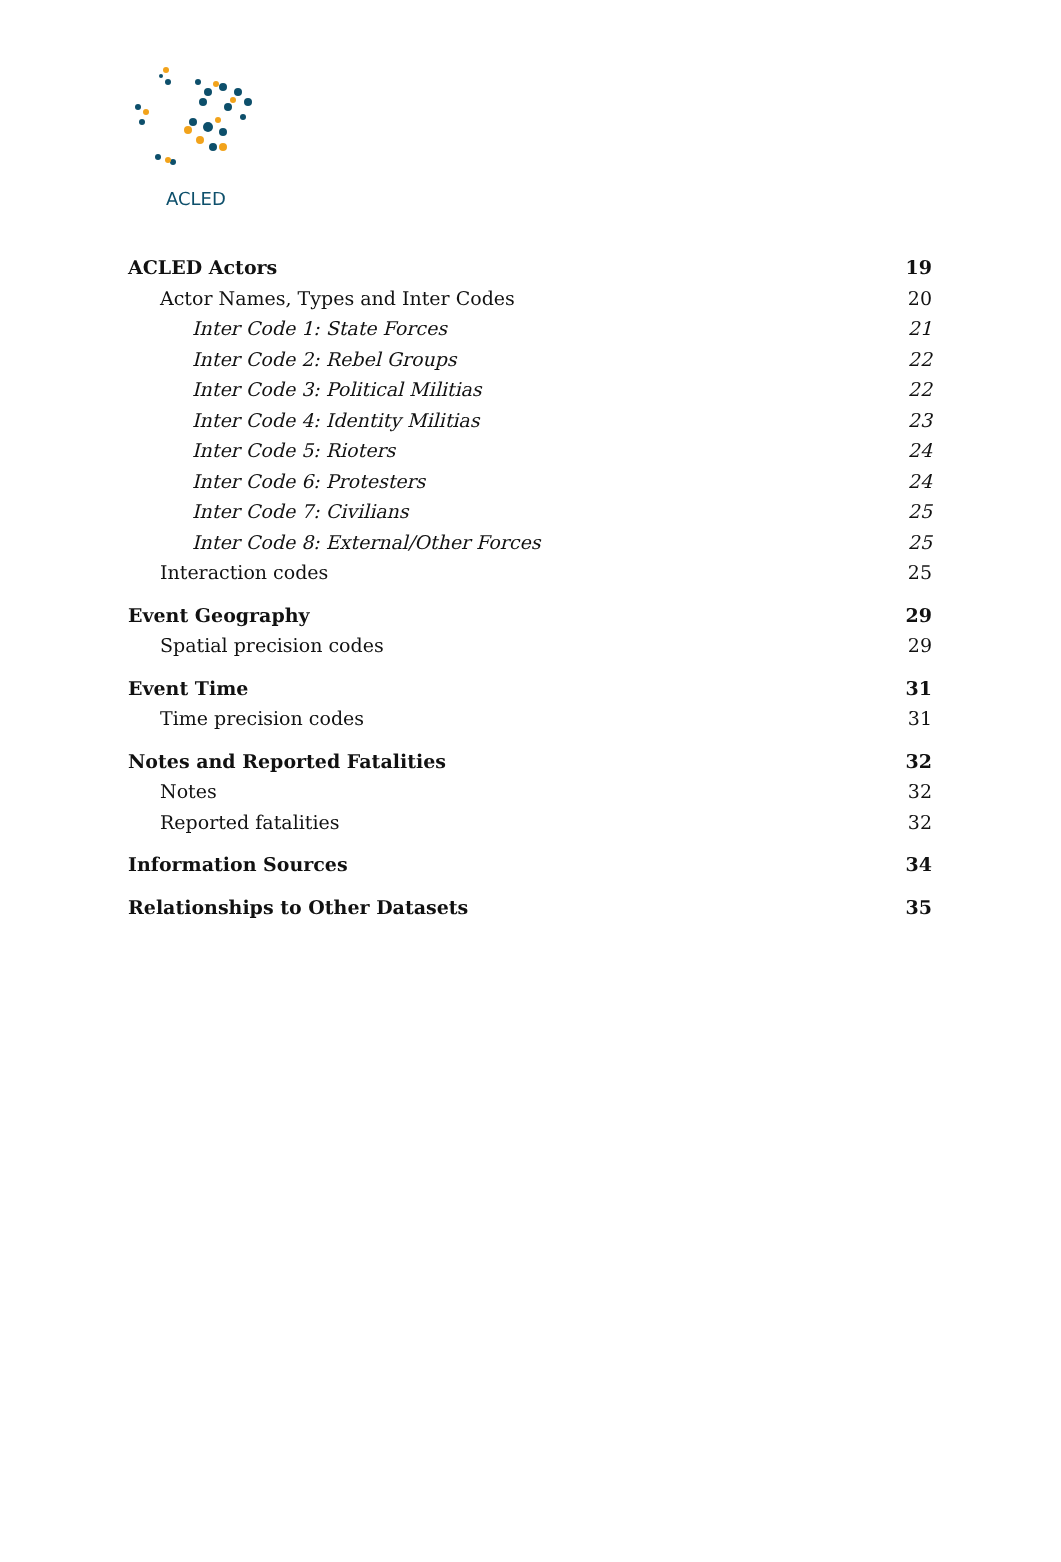ACLED
ACLED Actors 19
Actor Names, Types and Inter Codes 20
Inter Code 1: State Forces 21
Inter Code 2: Rebel Groups 22
Inter Code 3: Political Militias 22
Inter Code 4: Identity Militias 23
Inter Code 5: Rioters 24
Inter Code 6: Protesters 24
Inter Code 7: Civilians 25
Inter Code 8: External/Other Forces 25
Interaction codes 25
Event Geography 29
Spatial precision codes 29
Event Time 31
Time precision codes 31
Notes and Reported Fatalities 32
Notes 32
Reported fatalities 32
Information Sources 34
Relationships to Other Datasets 35